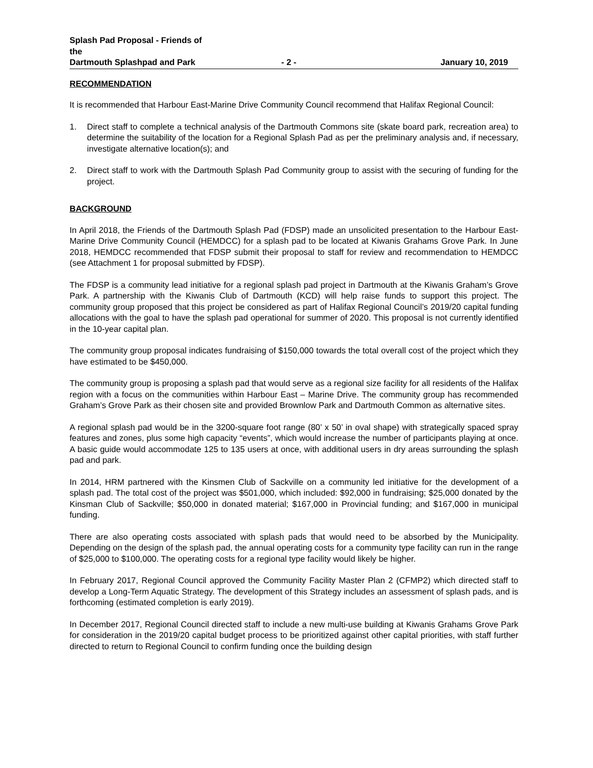Splash Pad Proposal - Friends of the
Dartmouth Splashpad and Park
- 2 -
January 10, 2019
RECOMMENDATION
It is recommended that Harbour East-Marine Drive Community Council recommend that Halifax Regional Council:
1. Direct staff to complete a technical analysis of the Dartmouth Commons site (skate board park, recreation area) to determine the suitability of the location for a Regional Splash Pad as per the preliminary analysis and, if necessary, investigate alternative location(s); and
2. Direct staff to work with the Dartmouth Splash Pad Community group to assist with the securing of funding for the project.
BACKGROUND
In April 2018, the Friends of the Dartmouth Splash Pad (FDSP) made an unsolicited presentation to the Harbour East-Marine Drive Community Council (HEMDCC) for a splash pad to be located at Kiwanis Grahams Grove Park. In June 2018, HEMDCC recommended that FDSP submit their proposal to staff for review and recommendation to HEMDCC (see Attachment 1 for proposal submitted by FDSP).
The FDSP is a community lead initiative for a regional splash pad project in Dartmouth at the Kiwanis Graham’s Grove Park. A partnership with the Kiwanis Club of Dartmouth (KCD) will help raise funds to support this project. The community group proposed that this project be considered as part of Halifax Regional Council’s 2019/20 capital funding allocations with the goal to have the splash pad operational for summer of 2020. This proposal is not currently identified in the 10-year capital plan.
The community group proposal indicates fundraising of $150,000 towards the total overall cost of the project which they have estimated to be $450,000.
The community group is proposing a splash pad that would serve as a regional size facility for all residents of the Halifax region with a focus on the communities within Harbour East – Marine Drive. The community group has recommended Graham’s Grove Park as their chosen site and provided Brownlow Park and Dartmouth Common as alternative sites.
A regional splash pad would be in the 3200-square foot range (80’ x 50’ in oval shape) with strategically spaced spray features and zones, plus some high capacity “events”, which would increase the number of participants playing at once. A basic guide would accommodate 125 to 135 users at once, with additional users in dry areas surrounding the splash pad and park.
In 2014, HRM partnered with the Kinsmen Club of Sackville on a community led initiative for the development of a splash pad. The total cost of the project was $501,000, which included: $92,000 in fundraising; $25,000 donated by the Kinsman Club of Sackville; $50,000 in donated material; $167,000 in Provincial funding; and $167,000 in municipal funding.
There are also operating costs associated with splash pads that would need to be absorbed by the Municipality. Depending on the design of the splash pad, the annual operating costs for a community type facility can run in the range of $25,000 to $100,000. The operating costs for a regional type facility would likely be higher.
In February 2017, Regional Council approved the Community Facility Master Plan 2 (CFMP2) which directed staff to develop a Long-Term Aquatic Strategy. The development of this Strategy includes an assessment of splash pads, and is forthcoming (estimated completion is early 2019).
In December 2017, Regional Council directed staff to include a new multi-use building at Kiwanis Grahams Grove Park for consideration in the 2019/20 capital budget process to be prioritized against other capital priorities, with staff further directed to return to Regional Council to confirm funding once the building design